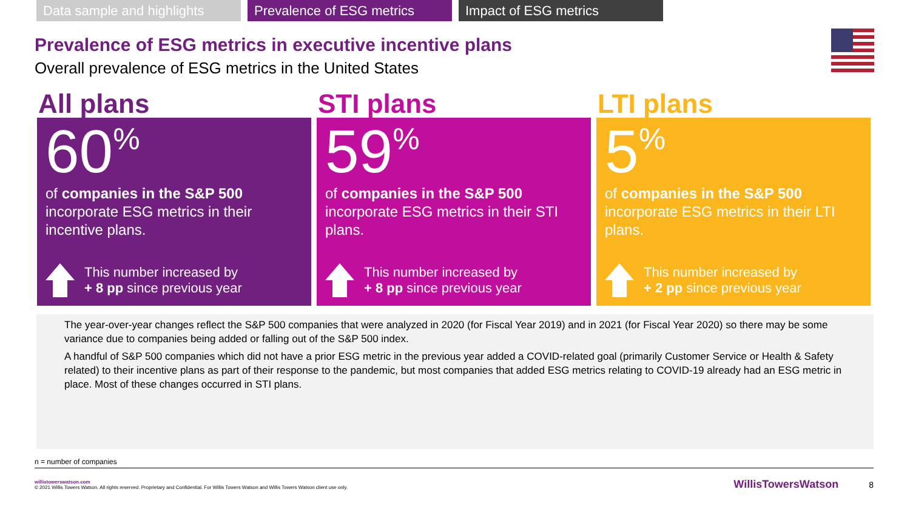Data sample and highlights
Prevalence of ESG metrics
Impact of ESG metrics
Prevalence of ESG metrics in executive incentive plans
Overall prevalence of ESG metrics in the United States
All plans
60%
of companies in the S&P 500 incorporate ESG metrics in their incentive plans.
This number increased by
+ 8 pp since previous year
STI plans
59%
of companies in the S&P 500 incorporate ESG metrics in their STI plans.
This number increased by
+ 8 pp since previous year
LTI plans
5%
of companies in the S&P 500 incorporate ESG metrics in their LTI plans.
This number increased by
+ 2 pp since previous year
The year-over-year changes reflect the S&P 500 companies that were analyzed in 2020 (for Fiscal Year 2019) and in 2021 (for Fiscal Year 2020) so there may be some variance due to companies being added or falling out of the S&P 500 index.
A handful of S&P 500 companies which did not have a prior ESG metric in the previous year added a COVID-related goal (primarily Customer Service or Health & Safety related) to their incentive plans as part of their response to the pandemic, but most companies that added ESG metrics relating to COVID-19 already had an ESG metric in place. Most of these changes occurred in STI plans.
n = number of companies
willistowerswatson.com
© 2021 Willis Towers Watson. All rights reserved. Proprietary and Confidential. For Willis Towers Watson and Willis Towers Watson client use only.
WillisTowersWatson
8